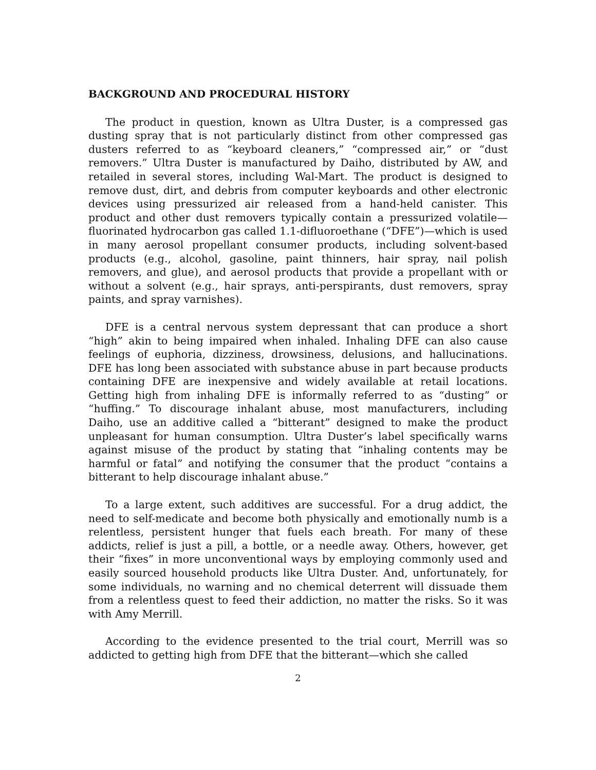BACKGROUND AND PROCEDURAL HISTORY
The product in question, known as Ultra Duster, is a compressed gas dusting spray that is not particularly distinct from other compressed gas dusters referred to as “keyboard cleaners,” “compressed air,” or “dust removers.” Ultra Duster is manufactured by Daiho, distributed by AW, and retailed in several stores, including Wal-Mart. The product is designed to remove dust, dirt, and debris from computer keyboards and other electronic devices using pressurized air released from a hand-held canister. This product and other dust removers typically contain a pressurized volatile—fluorinated hydrocarbon gas called 1.1-difluoroethane (“DFE”)—which is used in many aerosol propellant consumer products, including solvent-based products (e.g., alcohol, gasoline, paint thinners, hair spray, nail polish removers, and glue), and aerosol products that provide a propellant with or without a solvent (e.g., hair sprays, anti-perspirants, dust removers, spray paints, and spray varnishes).
DFE is a central nervous system depressant that can produce a short “high” akin to being impaired when inhaled. Inhaling DFE can also cause feelings of euphoria, dizziness, drowsiness, delusions, and hallucinations. DFE has long been associated with substance abuse in part because products containing DFE are inexpensive and widely available at retail locations. Getting high from inhaling DFE is informally referred to as “dusting” or “huffing.” To discourage inhalant abuse, most manufacturers, including Daiho, use an additive called a “bitterant” designed to make the product unpleasant for human consumption. Ultra Duster’s label specifically warns against misuse of the product by stating that “inhaling contents may be harmful or fatal” and notifying the consumer that the product “contains a bitterant to help discourage inhalant abuse.”
To a large extent, such additives are successful. For a drug addict, the need to self-medicate and become both physically and emotionally numb is a relentless, persistent hunger that fuels each breath. For many of these addicts, relief is just a pill, a bottle, or a needle away. Others, however, get their “fixes” in more unconventional ways by employing commonly used and easily sourced household products like Ultra Duster. And, unfortunately, for some individuals, no warning and no chemical deterrent will dissuade them from a relentless quest to feed their addiction, no matter the risks. So it was with Amy Merrill.
According to the evidence presented to the trial court, Merrill was so addicted to getting high from DFE that the bitterant—which she called
2